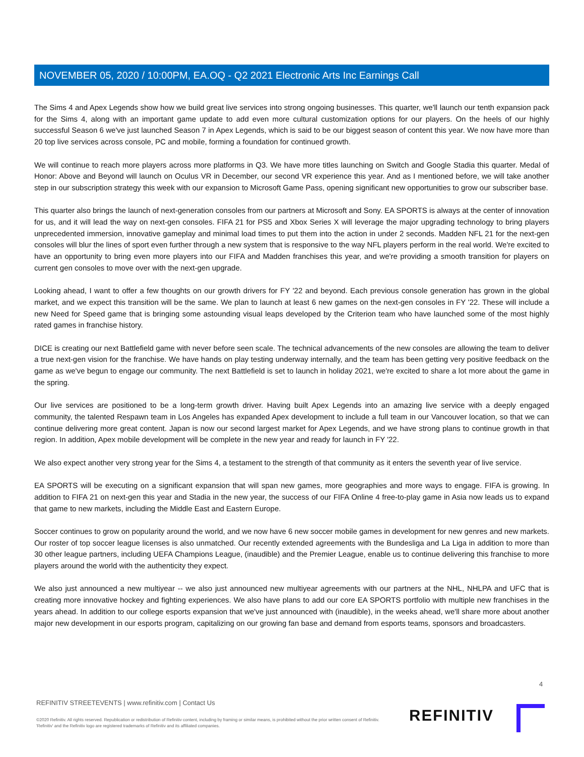NOVEMBER 05, 2020 / 10:00PM, EA.OQ - Q2 2021 Electronic Arts Inc Earnings Call
The Sims 4 and Apex Legends show how we build great live services into strong ongoing businesses. This quarter, we'll launch our tenth expansion pack for the Sims 4, along with an important game update to add even more cultural customization options for our players. On the heels of our highly successful Season 6 we've just launched Season 7 in Apex Legends, which is said to be our biggest season of content this year. We now have more than 20 top live services across console, PC and mobile, forming a foundation for continued growth.
We will continue to reach more players across more platforms in Q3. We have more titles launching on Switch and Google Stadia this quarter. Medal of Honor: Above and Beyond will launch on Oculus VR in December, our second VR experience this year. And as I mentioned before, we will take another step in our subscription strategy this week with our expansion to Microsoft Game Pass, opening significant new opportunities to grow our subscriber base.
This quarter also brings the launch of next-generation consoles from our partners at Microsoft and Sony. EA SPORTS is always at the center of innovation for us, and it will lead the way on next-gen consoles. FIFA 21 for PS5 and Xbox Series X will leverage the major upgrading technology to bring players unprecedented immersion, innovative gameplay and minimal load times to put them into the action in under 2 seconds. Madden NFL 21 for the next-gen consoles will blur the lines of sport even further through a new system that is responsive to the way NFL players perform in the real world. We're excited to have an opportunity to bring even more players into our FIFA and Madden franchises this year, and we're providing a smooth transition for players on current gen consoles to move over with the next-gen upgrade.
Looking ahead, I want to offer a few thoughts on our growth drivers for FY '22 and beyond. Each previous console generation has grown in the global market, and we expect this transition will be the same. We plan to launch at least 6 new games on the next-gen consoles in FY '22. These will include a new Need for Speed game that is bringing some astounding visual leaps developed by the Criterion team who have launched some of the most highly rated games in franchise history.
DICE is creating our next Battlefield game with never before seen scale. The technical advancements of the new consoles are allowing the team to deliver a true next-gen vision for the franchise. We have hands on play testing underway internally, and the team has been getting very positive feedback on the game as we've begun to engage our community. The next Battlefield is set to launch in holiday 2021, we're excited to share a lot more about the game in the spring.
Our live services are positioned to be a long-term growth driver. Having built Apex Legends into an amazing live service with a deeply engaged community, the talented Respawn team in Los Angeles has expanded Apex development to include a full team in our Vancouver location, so that we can continue delivering more great content. Japan is now our second largest market for Apex Legends, and we have strong plans to continue growth in that region. In addition, Apex mobile development will be complete in the new year and ready for launch in FY '22.
We also expect another very strong year for the Sims 4, a testament to the strength of that community as it enters the seventh year of live service.
EA SPORTS will be executing on a significant expansion that will span new games, more geographies and more ways to engage. FIFA is growing. In addition to FIFA 21 on next-gen this year and Stadia in the new year, the success of our FIFA Online 4 free-to-play game in Asia now leads us to expand that game to new markets, including the Middle East and Eastern Europe.
Soccer continues to grow on popularity around the world, and we now have 6 new soccer mobile games in development for new genres and new markets. Our roster of top soccer league licenses is also unmatched. Our recently extended agreements with the Bundesliga and La Liga in addition to more than 30 other league partners, including UEFA Champions League, (inaudible) and the Premier League, enable us to continue delivering this franchise to more players around the world with the authenticity they expect.
We also just announced a new multiyear -- we also just announced new multiyear agreements with our partners at the NHL, NHLPA and UFC that is creating more innovative hockey and fighting experiences. We also have plans to add our core EA SPORTS portfolio with multiple new franchises in the years ahead. In addition to our college esports expansion that we've just announced with (inaudible), in the weeks ahead, we'll share more about another major new development in our esports program, capitalizing on our growing fan base and demand from esports teams, sponsors and broadcasters.
4
REFINITIV STREETEVENTS | www.refinitiv.com | Contact Us
©2020 Refinitiv. All rights reserved. Republication or redistribution of Refinitiv content, including by framing or similar means, is prohibited without the prior written consent of Refinitiv. 'Refinitiv' and the Refinitiv logo are registered trademarks of Refinitiv and its affiliated companies.
REFINITIV